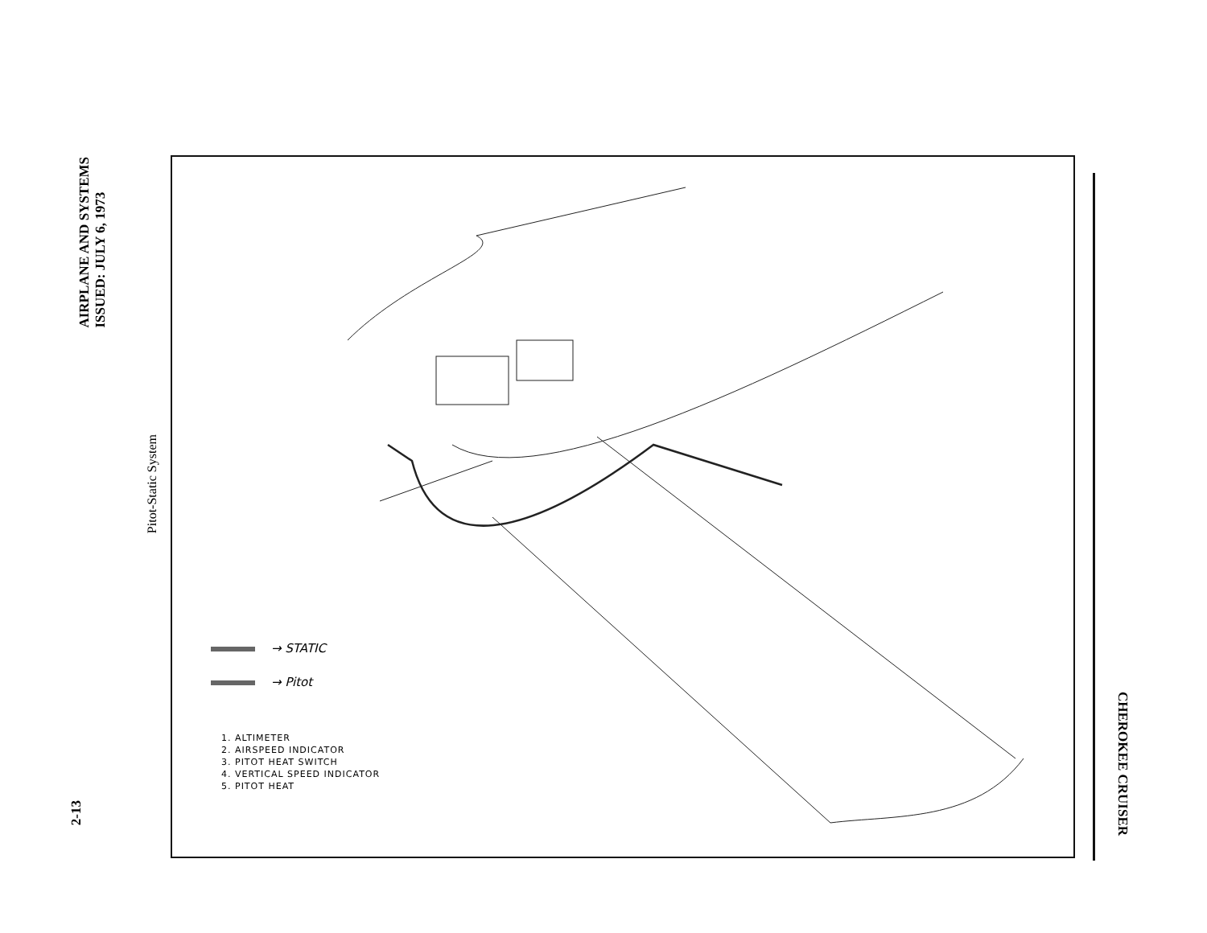AIRPLANE AND SYSTEMS
ISSUED: JULY 6, 1973
Pitot-Static System
2-13
CHEROKEE CRUISER
→ STATIC
→ Pitot
1. ALTIMETER
2. AIRSPEED INDICATOR
3. PITOT HEAT SWITCH
4. VERTICAL SPEED INDICATOR
5. PITOT HEAT